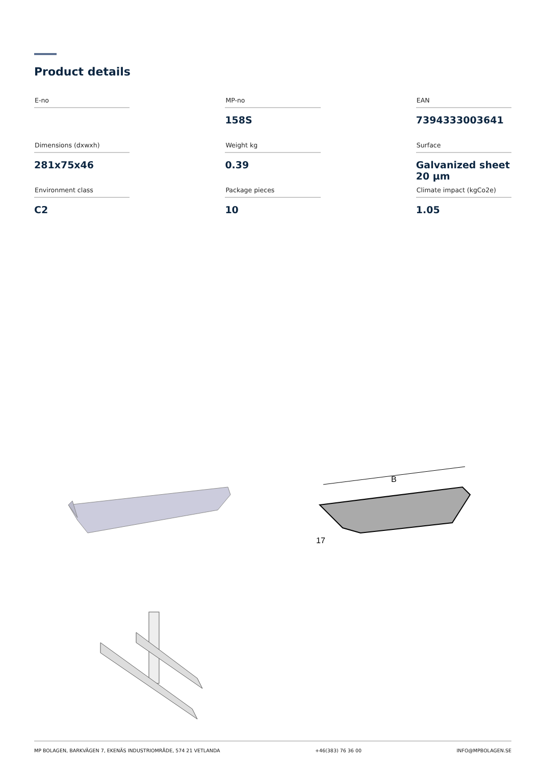Product details
| E-no | | MP-no | | EAN |
| --- | --- | --- | --- | --- |
| | | 158S | | 7394333003641 |
| Dimensions (dxwxh) | | Weight kg | | Surface |
| 281x75x46 | | 0.39 | | Galvanized sheet 20 µm |
| Environment class | | Package pieces | | Climate impact (kgCo2e) |
| C2 | | 10 | | 1.05 |
B
17
MP BOLAGEN, BARKVÄGEN 7, EKENÄS INDUSTRIOMRÅDE, 574 21 VETLANDA +46(383) 76 36 00 INFO@MPBOLAGEN.SE